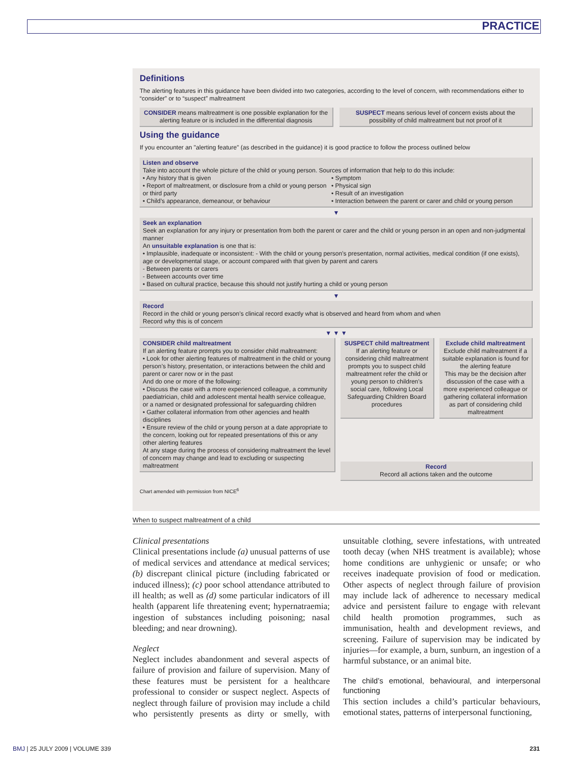PRACTICE
Definitions
The alerting features in this guidance have been divided into two categories, according to the level of concern, with recommendations either to “consider” or to “suspect” maltreatment
CONSIDER means maltreatment is one possible explanation for the alerting feature or is included in the differential diagnosis
SUSPECT means serious level of concern exists about the possibility of child maltreatment but not proof of it
Using the guidance
If you encounter an "alerting feature" (as described in the guidance) it is good practice to follow the process outlined below
Listen and observe
Take into account the whole picture of the child or young person. Sources of information that help to do this include:
• Any history that is given
• Report of maltreatment, or disclosure from a child or young person or third party
• Child’s appearance, demeanour, or behaviour
• Symptom
• Physical sign
• Result of an investigation
• Interaction between the parent or carer and child or young person
▼
Seek an explanation
Seek an explanation for any injury or presentation from both the parent or carer and the child or young person in an open and non-judgmental manner
An unsuitable explanation is one that is:
• Implausible, inadequate or inconsistent: - With the child or young person’s presentation, normal activities, medical condition (if one exists), age or developmental stage, or account compared with that given by parent and carers
- Between parents or carers
- Between accounts over time
• Based on cultural practice, because this should not justify hurting a child or young person
▼
Record
Record in the child or young person’s clinical record exactly what is observed and heard from whom and when
Record why this is of concern
▼ ▼ ▼
CONSIDER child maltreatment
If an alerting feature prompts you to consider child maltreatment:
• Look for other alerting features of maltreatment in the child or young person’s history, presentation, or interactions between the child and parent or carer now or in the past
And do one or more of the following:
• Discuss the case with a more experienced colleague, a community paediatrician, child and adolescent mental health service colleague, or a named or designated professional for safeguarding children
• Gather collateral information from other agencies and health disciplines
• Ensure review of the child or young person at a date appropriate to the concern, looking out for repeated presentations of this or any other alerting features
At any stage during the process of considering maltreatment the level of concern may change and lead to excluding or suspecting maltreatment
SUSPECT child maltreatment
If an alerting feature or considering child maltreatment prompts you to suspect child maltreatment refer the child or young person to children’s social care, following Local Safeguarding Children Board procedures
Exclude child maltreatment
Exclude child maltreatment if a suitable explanation is found for the alerting feature
This may be the decision after discussion of the case with a more experienced colleague or gathering collateral information as part of considering child maltreatment
Record
Record all actions taken and the outcome
Chart amended with permission from NICE<sup>6</sup>
When to suspect maltreatment of a child
Clinical presentations
Clinical presentations include (a) unusual patterns of use of medical services and attendance at medical services; (b) discrepant clinical picture (including fabricated or induced illness); (c) poor school attendance attributed to ill health; as well as (d) some particular indicators of ill health (apparent life threatening event; hypernatraemia; ingestion of substances including poisoning; nasal bleeding; and near drowning).
Neglect
Neglect includes abandonment and several aspects of failure of provision and failure of supervision. Many of these features must be persistent for a healthcare professional to consider or suspect neglect. Aspects of neglect through failure of provision may include a child who persistently presents as dirty or smelly, with unsuitable clothing, severe infestations, with untreated tooth decay (when NHS treatment is available); whose home conditions are unhygienic or unsafe; or who receives inadequate provision of food or medication. Other aspects of neglect through failure of provision may include lack of adherence to necessary medical advice and persistent failure to engage with relevant child health promotion programmes, such as immunisation, health and development reviews, and screening. Failure of supervision may be indicated by injuries—for example, a burn, sunburn, an ingestion of a harmful substance, or an animal bite.
The child’s emotional, behavioural, and interpersonal functioning
This section includes a child’s particular behaviours, emotional states, patterns of interpersonal functioning,
BMJ | 25 JULY 2009 | VOLUME 339 231